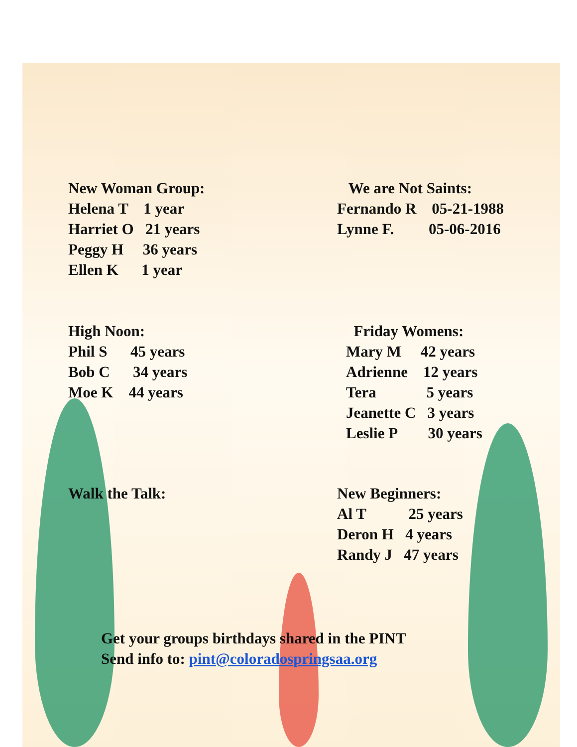New Woman Group:
Helena T 1 year
Harriet O 21 years
Peggy H 36 years
Ellen K 1 year
We are Not Saints:
Fernando R 05-21-1988
Lynne F. 05-06-2016
High Noon:
Phil S 45 years
Bob C 34 years
Moe K 44 years
Friday Womens:
Mary M 42 years
Adrienne 12 years
Tera 5 years
Jeanette C 3 years
Leslie P 30 years
Walk the Talk:
New Beginners:
Al T 25 years
Deron H 4 years
Randy J 47 years
Get your groups birthdays shared in the PINT
Send info to: pint@coloradospringsaa.org